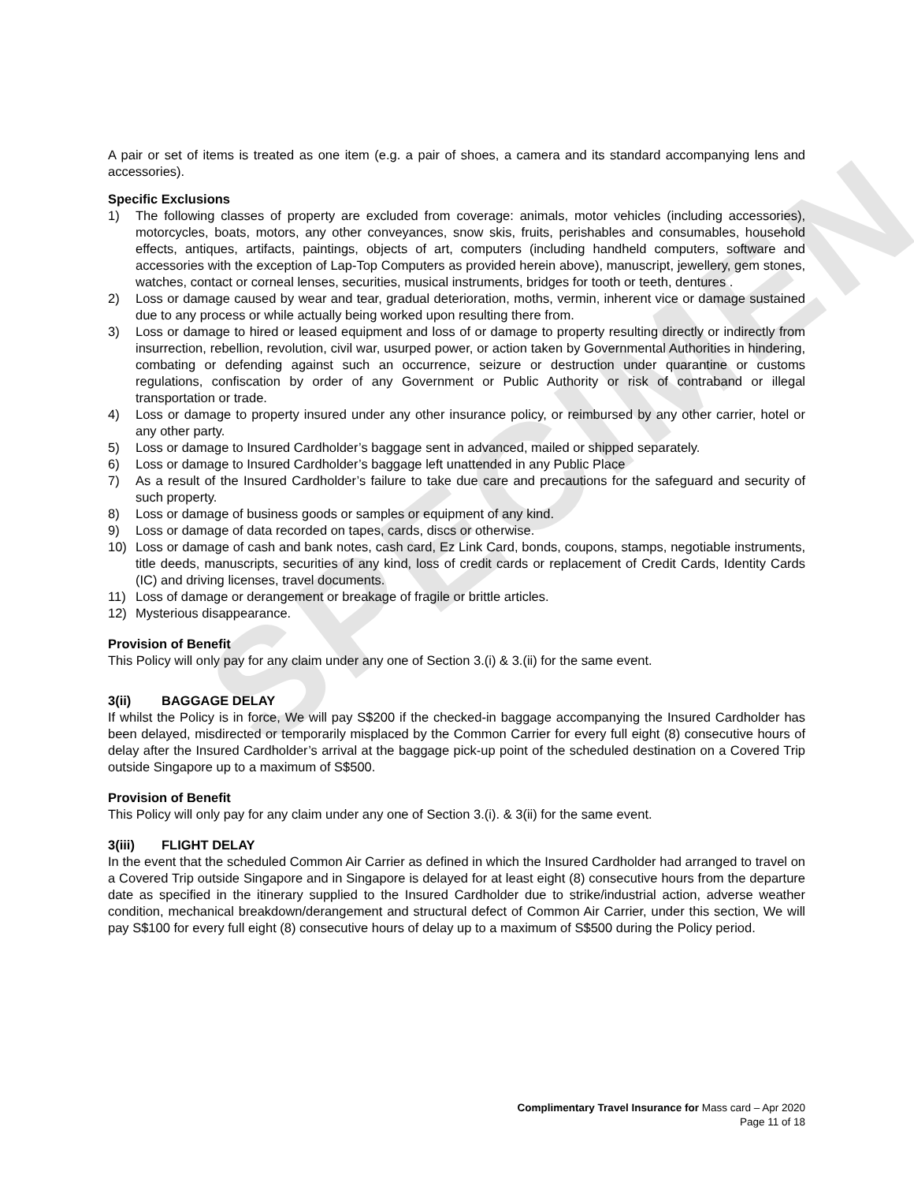SPECIMEN
A pair or set of items is treated as one item (e.g. a pair of shoes, a camera and its standard accompanying lens and accessories).
Specific Exclusions
1) The following classes of property are excluded from coverage: animals, motor vehicles (including accessories), motorcycles, boats, motors, any other conveyances, snow skis, fruits, perishables and consumables, household effects, antiques, artifacts, paintings, objects of art, computers (including handheld computers, software and accessories with the exception of Lap-Top Computers as provided herein above), manuscript, jewellery, gem stones, watches, contact or corneal lenses, securities, musical instruments, bridges for tooth or teeth, dentures .
2) Loss or damage caused by wear and tear, gradual deterioration, moths, vermin, inherent vice or damage sustained due to any process or while actually being worked upon resulting there from.
3) Loss or damage to hired or leased equipment and loss of or damage to property resulting directly or indirectly from insurrection, rebellion, revolution, civil war, usurped power, or action taken by Governmental Authorities in hindering, combating or defending against such an occurrence, seizure or destruction under quarantine or customs regulations, confiscation by order of any Government or Public Authority or risk of contraband or illegal transportation or trade.
4) Loss or damage to property insured under any other insurance policy, or reimbursed by any other carrier, hotel or any other party.
5) Loss or damage to Insured Cardholder’s baggage sent in advanced, mailed or shipped separately.
6) Loss or damage to Insured Cardholder’s baggage left unattended in any Public Place
7) As a result of the Insured Cardholder’s failure to take due care and precautions for the safeguard and security of such property.
8) Loss or damage of business goods or samples or equipment of any kind.
9) Loss or damage of data recorded on tapes, cards, discs or otherwise.
10) Loss or damage of cash and bank notes, cash card, Ez Link Card, bonds, coupons, stamps, negotiable instruments, title deeds, manuscripts, securities of any kind, loss of credit cards or replacement of Credit Cards, Identity Cards (IC) and driving licenses, travel documents.
11) Loss of damage or derangement or breakage of fragile or brittle articles.
12) Mysterious disappearance.
Provision of Benefit
This Policy will only pay for any claim under any one of Section 3.(i) & 3.(ii) for the same event.
3(ii) BAGGAGE DELAY
If whilst the Policy is in force, We will pay S$200 if the checked-in baggage accompanying the Insured Cardholder has been delayed, misdirected or temporarily misplaced by the Common Carrier for every full eight (8) consecutive hours of delay after the Insured Cardholder’s arrival at the baggage pick-up point of the scheduled destination on a Covered Trip outside Singapore up to a maximum of S$500.
Provision of Benefit
This Policy will only pay for any claim under any one of Section 3.(i). & 3(ii) for the same event.
3(iii) FLIGHT DELAY
In the event that the scheduled Common Air Carrier as defined in which the Insured Cardholder had arranged to travel on a Covered Trip outside Singapore and in Singapore is delayed for at least eight (8) consecutive hours from the departure date as specified in the itinerary supplied to the Insured Cardholder due to strike/industrial action, adverse weather condition, mechanical breakdown/derangement and structural defect of Common Air Carrier, under this section, We will pay S$100 for every full eight (8) consecutive hours of delay up to a maximum of S$500 during the Policy period.
Complimentary Travel Insurance for Mass card – Apr 2020
Page 11 of 18